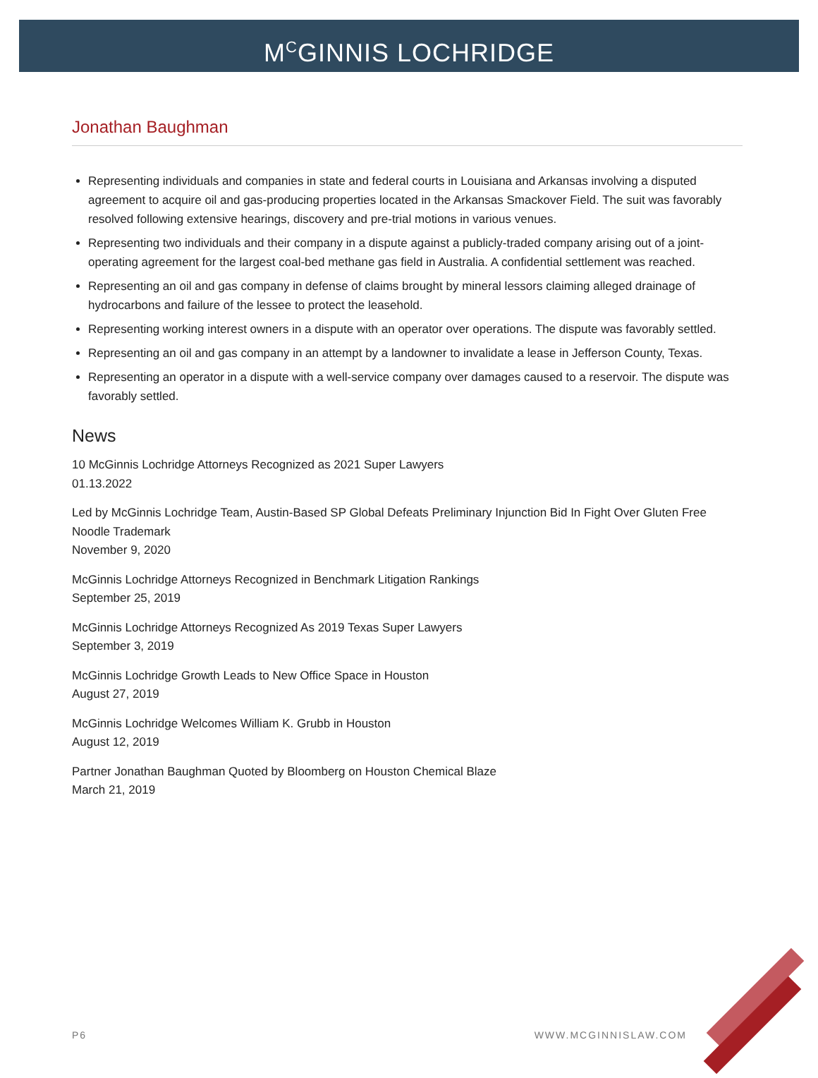M<sup>C</sup>GINNIS LOCHRIDGE
Jonathan Baughman
Representing individuals and companies in state and federal courts in Louisiana and Arkansas involving a disputed agreement to acquire oil and gas-producing properties located in the Arkansas Smackover Field. The suit was favorably resolved following extensive hearings, discovery and pre-trial motions in various venues.
Representing two individuals and their company in a dispute against a publicly-traded company arising out of a joint-operating agreement for the largest coal-bed methane gas field in Australia. A confidential settlement was reached.
Representing an oil and gas company in defense of claims brought by mineral lessors claiming alleged drainage of hydrocarbons and failure of the lessee to protect the leasehold.
Representing working interest owners in a dispute with an operator over operations. The dispute was favorably settled.
Representing an oil and gas company in an attempt by a landowner to invalidate a lease in Jefferson County, Texas.
Representing an operator in a dispute with a well-service company over damages caused to a reservoir. The dispute was favorably settled.
News
10 McGinnis Lochridge Attorneys Recognized as 2021 Super Lawyers
01.13.2022
Led by McGinnis Lochridge Team, Austin-Based SP Global Defeats Preliminary Injunction Bid In Fight Over Gluten Free Noodle Trademark
November 9, 2020
McGinnis Lochridge Attorneys Recognized in Benchmark Litigation Rankings
September 25, 2019
McGinnis Lochridge Attorneys Recognized As 2019 Texas Super Lawyers
September 3, 2019
McGinnis Lochridge Growth Leads to New Office Space in Houston
August 27, 2019
McGinnis Lochridge Welcomes William K. Grubb in Houston
August 12, 2019
Partner Jonathan Baughman Quoted by Bloomberg on Houston Chemical Blaze
March 21, 2019
P6 WWW.MCGINNISLAW.COM